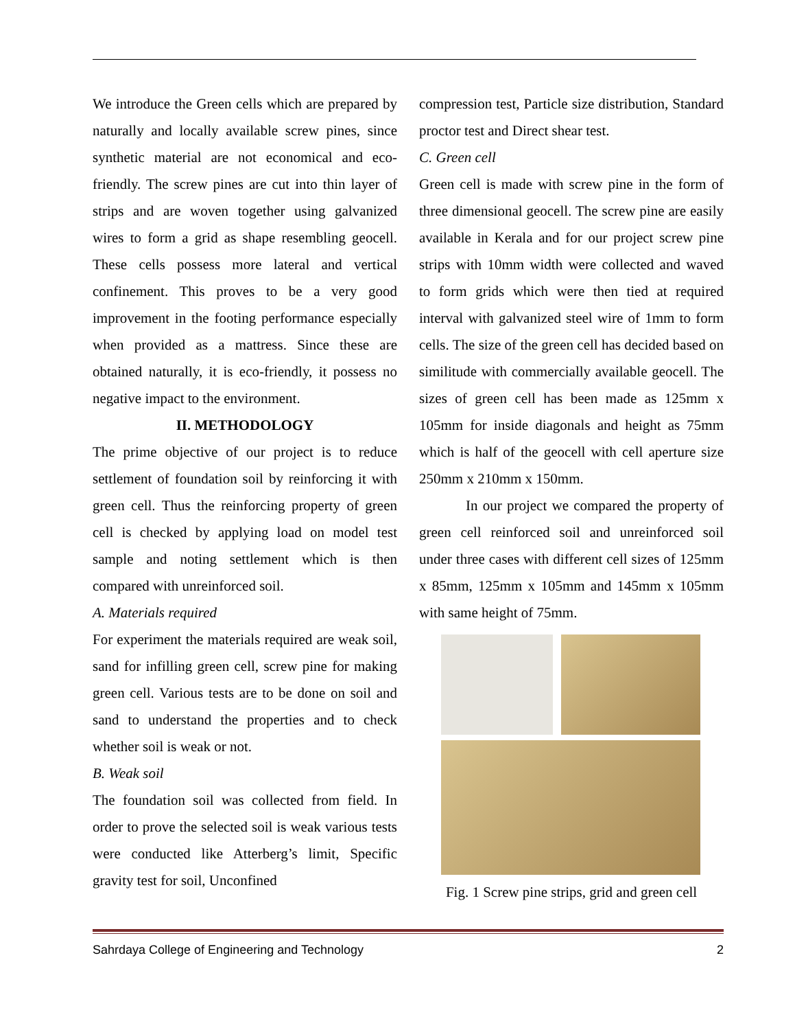We introduce the Green cells which are prepared by naturally and locally available screw pines, since synthetic material are not economical and eco-friendly. The screw pines are cut into thin layer of strips and are woven together using galvanized wires to form a grid as shape resembling geocell. These cells possess more lateral and vertical confinement. This proves to be a very good improvement in the footing performance especially when provided as a mattress. Since these are obtained naturally, it is eco-friendly, it possess no negative impact to the environment.
II. METHODOLOGY
The prime objective of our project is to reduce settlement of foundation soil by reinforcing it with green cell. Thus the reinforcing property of green cell is checked by applying load on model test sample and noting settlement which is then compared with unreinforced soil.
A. Materials required
For experiment the materials required are weak soil, sand for infilling green cell, screw pine for making green cell. Various tests are to be done on soil and sand to understand the properties and to check whether soil is weak or not.
B. Weak soil
The foundation soil was collected from field. In order to prove the selected soil is weak various tests were conducted like Atterberg’s limit, Specific gravity test for soil, Unconfined
compression test, Particle size distribution, Standard proctor test and Direct shear test.
C. Green cell
Green cell is made with screw pine in the form of three dimensional geocell. The screw pine are easily available in Kerala and for our project screw pine strips with 10mm width were collected and waved to form grids which were then tied at required interval with galvanized steel wire of 1mm to form cells. The size of the green cell has decided based on similitude with commercially available geocell. The sizes of green cell has been made as 125mm x 105mm for inside diagonals and height as 75mm which is half of the geocell with cell aperture size 250mm x 210mm x 150mm.
In our project we compared the property of green cell reinforced soil and unreinforced soil under three cases with different cell sizes of 125mm x 85mm, 125mm x 105mm and 145mm x 105mm with same height of 75mm.
Fig. 1 Screw pine strips, grid and green cell
Sahrdaya College of Engineering and Technology 2